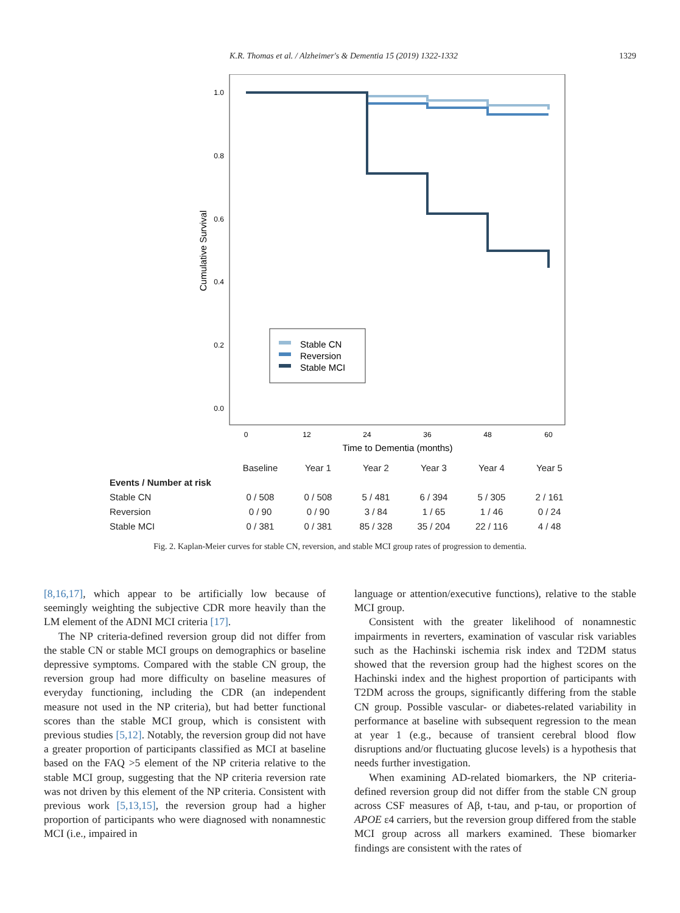K.R. Thomas et al. / Alzheimer's & Dementia 15 (2019) 1322-1332 1329
1.0
0.8
0.6
0.4
0.2
0.0
Cumulative Survival
0
12
24
36
48
60
Time to Dementia (months)
Stable CN
Reversion
Stable MCI
| | Baseline | Year 1 | Year 2 | Year 3 | Year 4 | Year 5 |
| --- | --- | --- | --- | --- | --- | --- |
| Events / Number at risk | | | | | | |
| Stable CN | 0 / 508 | 0 / 508 | 5 / 481 | 6 / 394 | 5 / 305 | 2 / 161 |
| Reversion | 0 / 90 | 0 / 90 | 3 / 84 | 1 / 65 | 1 / 46 | 0 / 24 |
| Stable MCI | 0 / 381 | 0 / 381 | 85 / 328 | 35 / 204 | 22 / 116 | 4 / 48 |
Fig. 2. Kaplan-Meier curves for stable CN, reversion, and stable MCI group rates of progression to dementia.
[8,16,17], which appear to be artificially low because of seemingly weighting the subjective CDR more heavily than the LM element of the ADNI MCI criteria [17].
The NP criteria-defined reversion group did not differ from the stable CN or stable MCI groups on demographics or baseline depressive symptoms. Compared with the stable CN group, the reversion group had more difficulty on baseline measures of everyday functioning, including the CDR (an independent measure not used in the NP criteria), but had better functional scores than the stable MCI group, which is consistent with previous studies [5,12]. Notably, the reversion group did not have a greater proportion of participants classified as MCI at baseline based on the FAQ >5 element of the NP criteria relative to the stable MCI group, suggesting that the NP criteria reversion rate was not driven by this element of the NP criteria. Consistent with previous work [5,13,15], the reversion group had a higher proportion of participants who were diagnosed with nonamnestic MCI (i.e., impaired in
language or attention/executive functions), relative to the stable MCI group.
Consistent with the greater likelihood of nonamnestic impairments in reverters, examination of vascular risk variables such as the Hachinski ischemia risk index and T2DM status showed that the reversion group had the highest scores on the Hachinski index and the highest proportion of participants with T2DM across the groups, significantly differing from the stable CN group. Possible vascular- or diabetes-related variability in performance at baseline with subsequent regression to the mean at year 1 (e.g., because of transient cerebral blood flow disruptions and/or fluctuating glucose levels) is a hypothesis that needs further investigation.
When examining AD-related biomarkers, the NP criteria-defined reversion group did not differ from the stable CN group across CSF measures of Aβ, t-tau, and p-tau, or proportion of APOE ε4 carriers, but the reversion group differed from the stable MCI group across all markers examined. These biomarker findings are consistent with the rates of